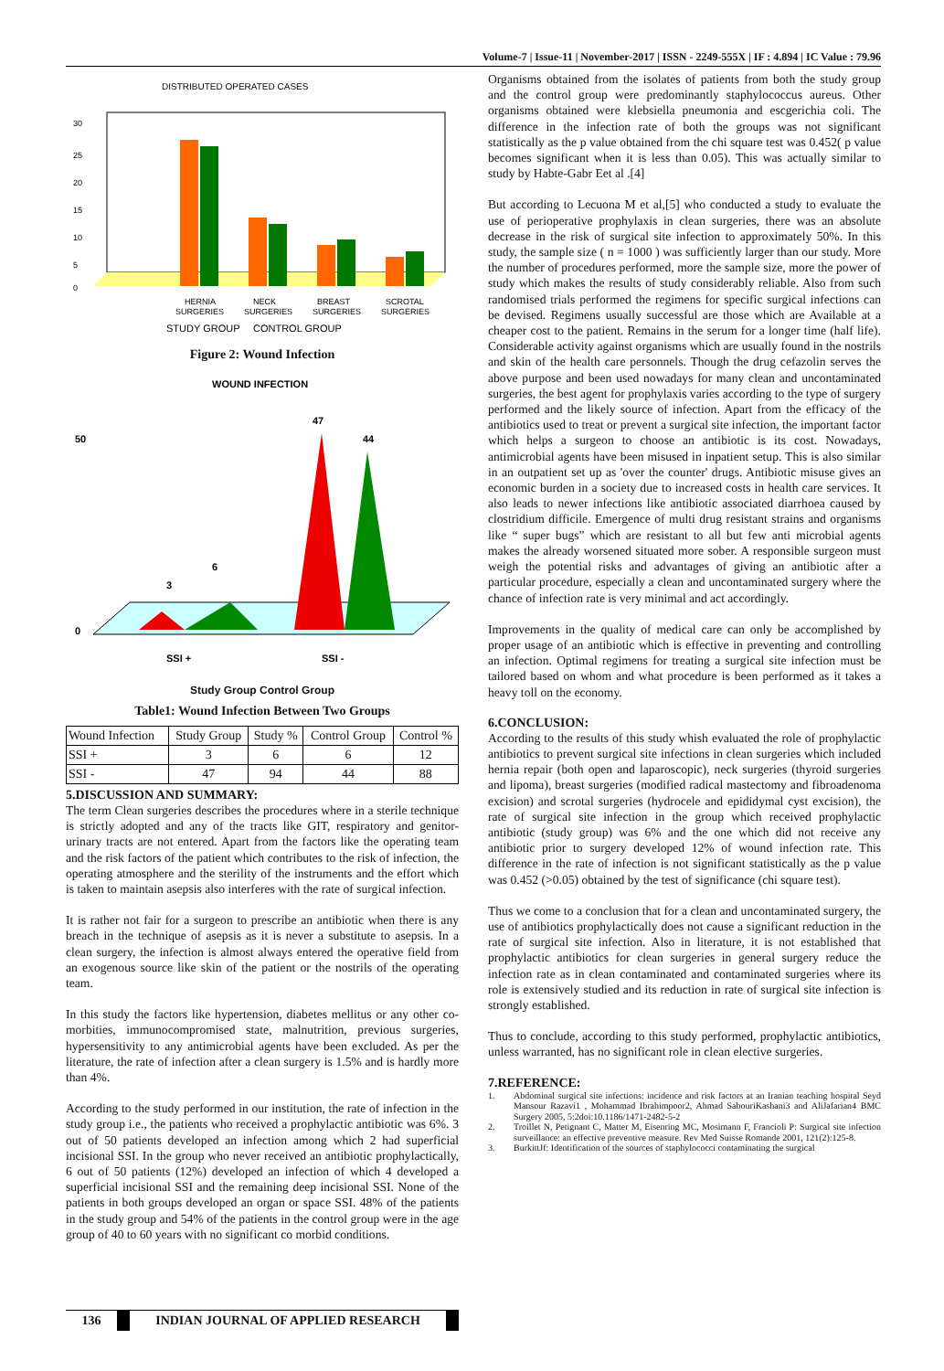Volume-7 | Issue-11 | November-2017 | ISSN - 2249-555X | IF : 4.894 | IC Value : 79.96
DISTRIBUTED OPERATED CASES
30
0
25
20
15
10
5
HERNIA
SURGERIES
NECK
SURGERIES
BREAST
SURGERIES
SCROTAL
SURGERIES
STUDY GROUP
CONTROL GROUP
Figure 2: Wound Infection
WOUND INFECTION
50
0
3
6
47
44
SSI +
SSI -
Study Group Control Group
Table1: Wound Infection Between Two Groups
| Wound Infection | Study Group | Study % | Control Group | Control % |
| --- | --- | --- | --- | --- |
| SSI + | 3 | 6 | 6 | 12 |
| SSI - | 47 | 94 | 44 | 88 |
5.DISCUSSION AND SUMMARY:
The term Clean surgeries describes the procedures where in a sterile technique is strictly adopted and any of the tracts like GIT, respiratory and genitor-urinary tracts are not entered. Apart from the factors like the operating team and the risk factors of the patient which contributes to the risk of infection, the operating atmosphere and the sterility of the instruments and the effort which is taken to maintain asepsis also interferes with the rate of surgical infection.
It is rather not fair for a surgeon to prescribe an antibiotic when there is any breach in the technique of asepsis as it is never a substitute to asepsis. In a clean surgery, the infection is almost always entered the operative field from an exogenous source like skin of the patient or the nostrils of the operating team.
In this study the factors like hypertension, diabetes mellitus or any other co-morbities, immunocompromised state, malnutrition, previous surgeries, hypersensitivity to any antimicrobial agents have been excluded. As per the literature, the rate of infection after a clean surgery is 1.5% and is hardly more than 4%.
According to the study performed in our institution, the rate of infection in the study group i.e., the patients who received a prophylactic antibiotic was 6%. 3 out of 50 patients developed an infection among which 2 had superficial incisional SSI. In the group who never received an antibiotic prophylactically, 6 out of 50 patients (12%) developed an infection of which 4 developed a superficial incisional SSI and the remaining deep incisional SSI. None of the patients in both groups developed an organ or space SSI. 48% of the patients in the study group and 54% of the patients in the control group were in the age group of 40 to 60 years with no significant co morbid conditions.
Organisms obtained from the isolates of patients from both the study group and the control group were predominantly staphylococcus aureus. Other organisms obtained were klebsiella pneumonia and escgerichia coli. The difference in the infection rate of both the groups was not significant statistically as the p value obtained from the chi square test was 0.452( p value becomes significant when it is less than 0.05). This was actually similar to study by Habte-Gabr Eet al .[4]
But according to Lecuona M et al,[5] who conducted a study to evaluate the use of perioperative prophylaxis in clean surgeries, there was an absolute decrease in the risk of surgical site infection to approximately 50%. In this study, the sample size ( n = 1000 ) was sufficiently larger than our study. More the number of procedures performed, more the sample size, more the power of study which makes the results of study considerably reliable. Also from such randomised trials performed the regimens for specific surgical infections can be devised. Regimens usually successful are those which are Available at a cheaper cost to the patient. Remains in the serum for a longer time (half life). Considerable activity against organisms which are usually found in the nostrils and skin of the health care personnels. Though the drug cefazolin serves the above purpose and been used nowadays for many clean and uncontaminated surgeries, the best agent for prophylaxis varies according to the type of surgery performed and the likely source of infection. Apart from the efficacy of the antibiotics used to treat or prevent a surgical site infection, the important factor which helps a surgeon to choose an antibiotic is its cost. Nowadays, antimicrobial agents have been misused in inpatient setup. This is also similar in an outpatient set up as 'over the counter' drugs. Antibiotic misuse gives an economic burden in a society due to increased costs in health care services. It also leads to newer infections like antibiotic associated diarrhoea caused by clostridium difficile. Emergence of multi drug resistant strains and organisms like “ super bugs” which are resistant to all but few anti microbial agents makes the already worsened situated more sober. A responsible surgeon must weigh the potential risks and advantages of giving an antibiotic after a particular procedure, especially a clean and uncontaminated surgery where the chance of infection rate is very minimal and act accordingly.
Improvements in the quality of medical care can only be accomplished by proper usage of an antibiotic which is effective in preventing and controlling an infection. Optimal regimens for treating a surgical site infection must be tailored based on whom and what procedure is been performed as it takes a heavy toll on the economy.
6.CONCLUSION:
According to the results of this study whish evaluated the role of prophylactic antibiotics to prevent surgical site infections in clean surgeries which included hernia repair (both open and laparoscopic), neck surgeries (thyroid surgeries and lipoma), breast surgeries (modified radical mastectomy and fibroadenoma excision) and scrotal surgeries (hydrocele and epididymal cyst excision), the rate of surgical site infection in the group which received prophylactic antibiotic (study group) was 6% and the one which did not receive any antibiotic prior to surgery developed 12% of wound infection rate. This difference in the rate of infection is not significant statistically as the p value was 0.452 (>0.05) obtained by the test of significance (chi square test).
Thus we come to a conclusion that for a clean and uncontaminated surgery, the use of antibiotics prophylactically does not cause a significant reduction in the rate of surgical site infection. Also in literature, it is not established that prophylactic antibiotics for clean surgeries in general surgery reduce the infection rate as in clean contaminated and contaminated surgeries where its role is extensively studied and its reduction in rate of surgical site infection is strongly established.
Thus to conclude, according to this study performed, prophylactic antibiotics, unless warranted, has no significant role in clean elective surgeries.
7.REFERENCE:
1. Abdominal surgical site infections: incidence and risk factors at an Iranian teaching hospital Seyd Mansour Razavi1 , Mohammad Ibrahimpoor2, Ahmad SabouriKashani3 and AliJafarian4 BMC Surgery 2005, 5:2doi:10.1186/1471-2482-5-2
2. Troillet N, Petignant C, Matter M, Eisenring MC, Mosimann F, Francioli P: Surgical site infection surveillance: an effective preventive measure. Rev Med Suisse Romande 2001, 121(2):125-8.
3. BurkittJf: Identification of the sources of staphylococci contaminating the surgical
136 INDIAN JOURNAL OF APPLIED RESEARCH